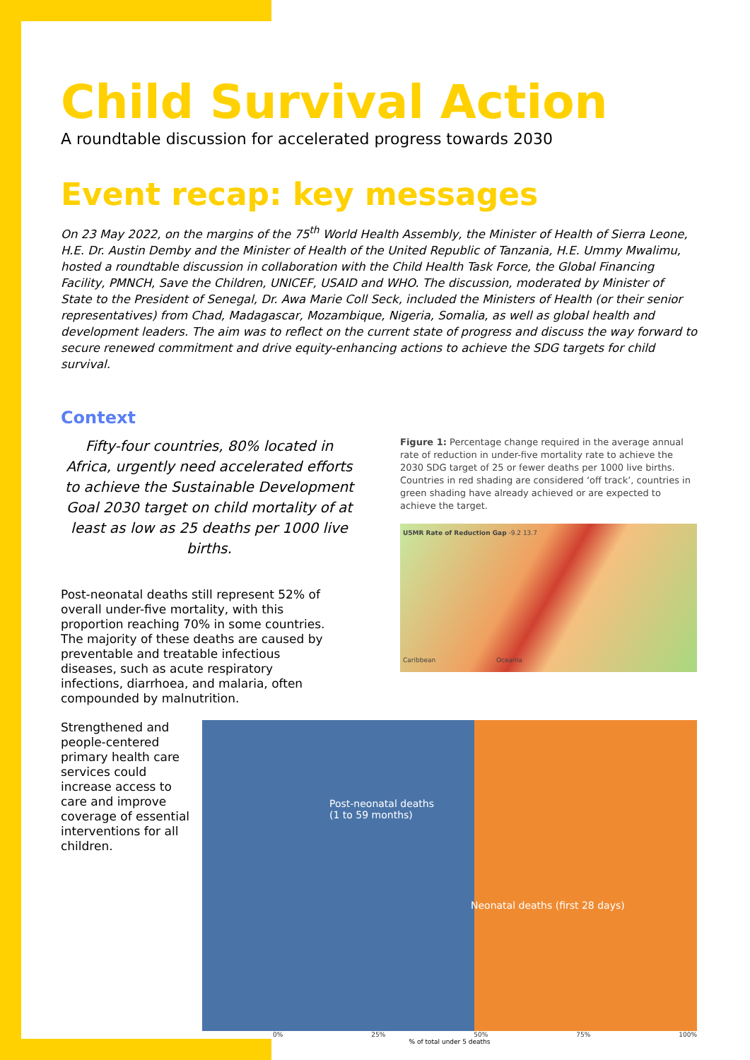Child Survival Action
A roundtable discussion for accelerated progress towards 2030
Event recap: key messages
On 23 May 2022, on the margins of the 75<sup>th</sup> World Health Assembly, the Minister of Health of Sierra Leone, H.E. Dr. Austin Demby and the Minister of Health of the United Republic of Tanzania, H.E. Ummy Mwalimu, hosted a roundtable discussion in collaboration with the Child Health Task Force, the Global Financing Facility, PMNCH, Save the Children, UNICEF, USAID and WHO. The discussion, moderated by Minister of State to the President of Senegal, Dr. Awa Marie Coll Seck, included the Ministers of Health (or their senior representatives) from Chad, Madagascar, Mozambique, Nigeria, Somalia, as well as global health and development leaders. The aim was to reflect on the current state of progress and discuss the way forward to secure renewed commitment and drive equity-enhancing actions to achieve the SDG targets for child survival.
Context
Fifty-four countries, 80% located in Africa, urgently need accelerated efforts to achieve the Sustainable Development Goal 2030 target on child mortality of at least as low as 25 deaths per 1000 live births.
Post-neonatal deaths still represent 52% of overall under-five mortality, with this proportion reaching 70% in some countries. The majority of these deaths are caused by preventable and treatable infectious diseases, such as acute respiratory infections, diarrhoea, and malaria, often compounded by malnutrition.
Figure 1: Percentage change required in the average annual rate of reduction in under-five mortality rate to achieve the 2030 SDG target of 25 or fewer deaths per 1000 live births. Countries in red shading are considered ‘off track’, countries in green shading have already achieved or are expected to achieve the target.
U5MR Rate of Reduction Gap -9.2 13.7
Caribbean Oceania
Strengthened and people-centered primary health care services could increase access to care and improve coverage of essential interventions for all children.
Post-neonatal deaths
(1 to 59 months)
Neonatal deaths (first 28 days)
0% 25% 50% 75% 100%
% of total under 5 deaths